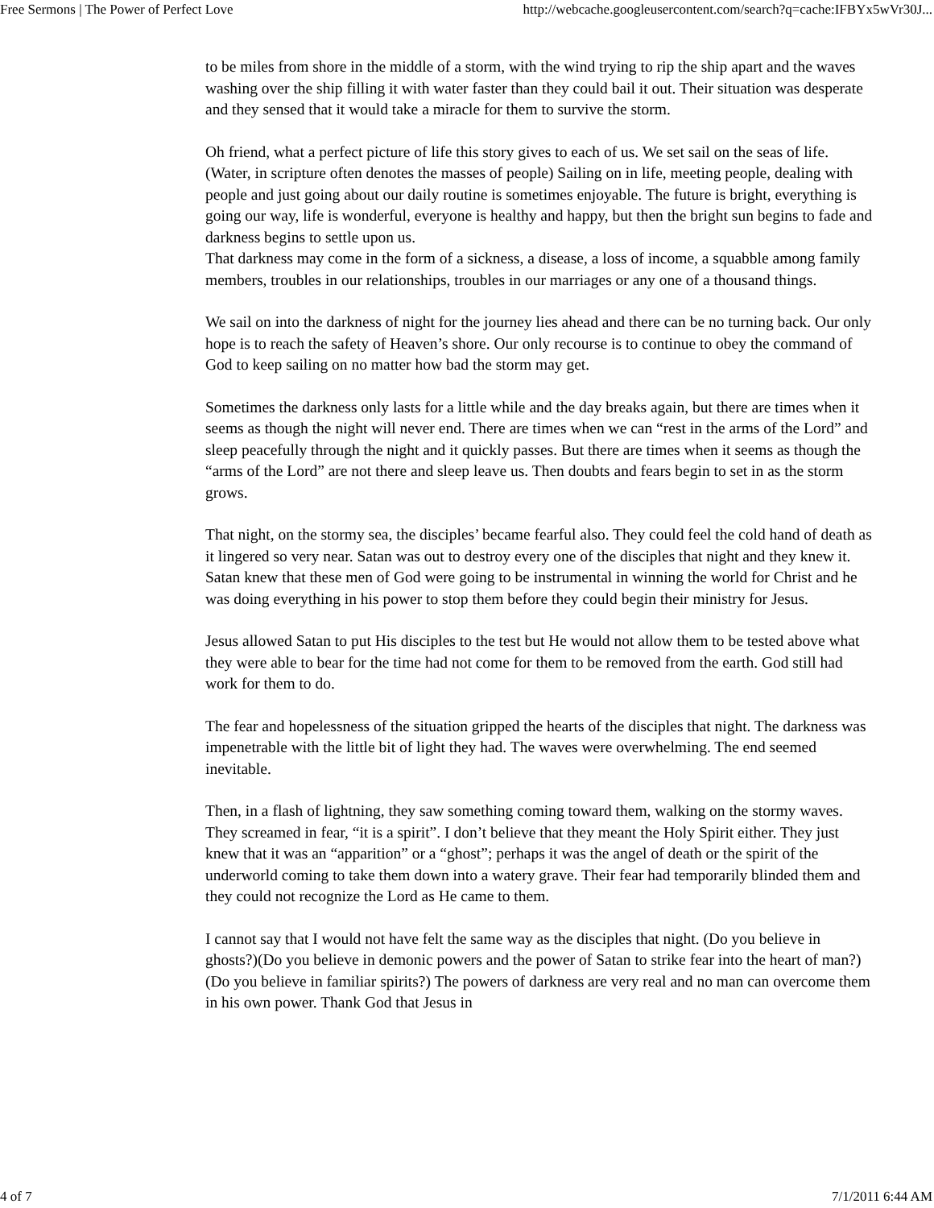Free Sermons | The Power of Perfect Love http://webcache.googleusercontent.com/search?q=cache:IFBYx5wVr30J...
to be miles from shore in the middle of a storm, with the wind trying to rip the ship apart and the waves washing over the ship filling it with water faster than they could bail it out. Their situation was desperate and they sensed that it would take a miracle for them to survive the storm.
Oh friend, what a perfect picture of life this story gives to each of us. We set sail on the seas of life. (Water, in scripture often denotes the masses of people) Sailing on in life, meeting people, dealing with people and just going about our daily routine is sometimes enjoyable. The future is bright, everything is going our way, life is wonderful, everyone is healthy and happy, but then the bright sun begins to fade and darkness begins to settle upon us.
That darkness may come in the form of a sickness, a disease, a loss of income, a squabble among family members, troubles in our relationships, troubles in our marriages or any one of a thousand things.
We sail on into the darkness of night for the journey lies ahead and there can be no turning back. Our only hope is to reach the safety of Heaven’s shore. Our only recourse is to continue to obey the command of God to keep sailing on no matter how bad the storm may get.
Sometimes the darkness only lasts for a little while and the day breaks again, but there are times when it seems as though the night will never end. There are times when we can “rest in the arms of the Lord” and sleep peacefully through the night and it quickly passes. But there are times when it seems as though the “arms of the Lord” are not there and sleep leave us. Then doubts and fears begin to set in as the storm grows.
That night, on the stormy sea, the disciples’ became fearful also. They could feel the cold hand of death as it lingered so very near. Satan was out to destroy every one of the disciples that night and they knew it. Satan knew that these men of God were going to be instrumental in winning the world for Christ and he was doing everything in his power to stop them before they could begin their ministry for Jesus.
Jesus allowed Satan to put His disciples to the test but He would not allow them to be tested above what they were able to bear for the time had not come for them to be removed from the earth. God still had work for them to do.
The fear and hopelessness of the situation gripped the hearts of the disciples that night. The darkness was impenetrable with the little bit of light they had. The waves were overwhelming. The end seemed inevitable.
Then, in a flash of lightning, they saw something coming toward them, walking on the stormy waves. They screamed in fear, “it is a spirit”. I don’t believe that they meant the Holy Spirit either. They just knew that it was an “apparition” or a “ghost”; perhaps it was the angel of death or the spirit of the underworld coming to take them down into a watery grave. Their fear had temporarily blinded them and they could not recognize the Lord as He came to them.
I cannot say that I would not have felt the same way as the disciples that night. (Do you believe in ghosts?)(Do you believe in demonic powers and the power of Satan to strike fear into the heart of man?)(Do you believe in familiar spirits?) The powers of darkness are very real and no man can overcome them in his own power. Thank God that Jesus in
4 of 7 7/1/2011 6:44 AM